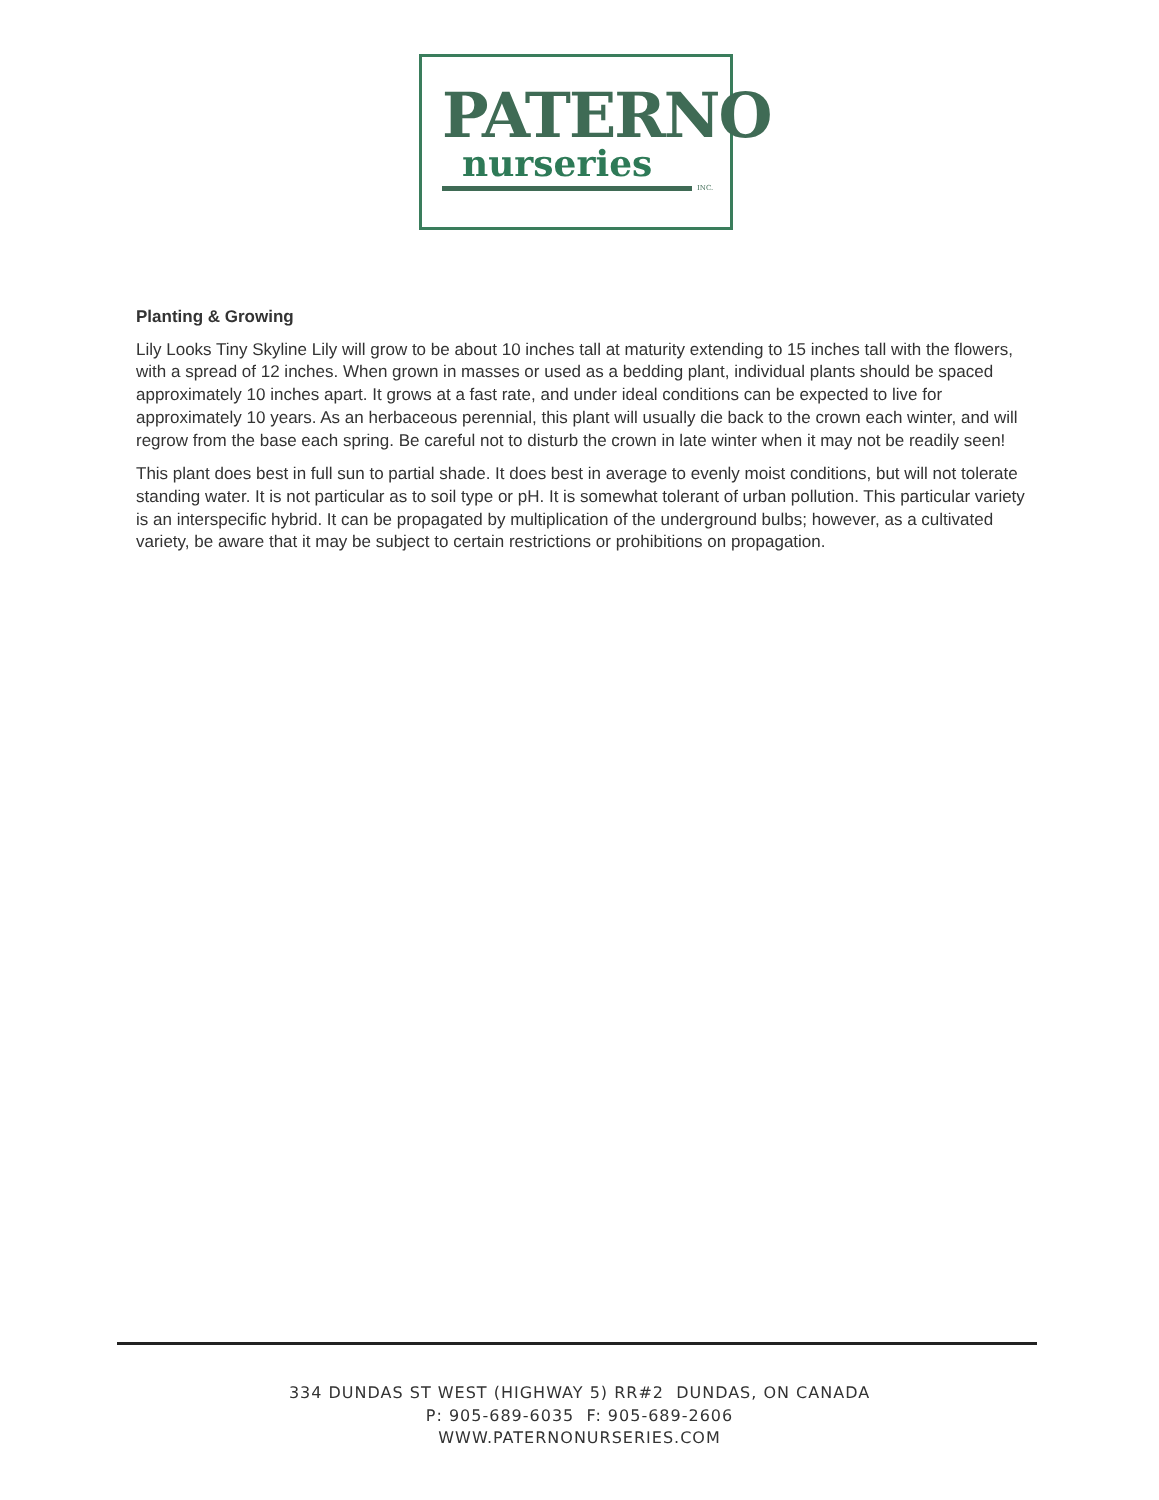PATERNO
nurseries
INC.
Planting & Growing
Lily Looks Tiny Skyline Lily will grow to be about 10 inches tall at maturity extending to 15 inches tall with the flowers, with a spread of 12 inches. When grown in masses or used as a bedding plant, individual plants should be spaced approximately 10 inches apart. It grows at a fast rate, and under ideal conditions can be expected to live for approximately 10 years. As an herbaceous perennial, this plant will usually die back to the crown each winter, and will regrow from the base each spring. Be careful not to disturb the crown in late winter when it may not be readily seen!
This plant does best in full sun to partial shade. It does best in average to evenly moist conditions, but will not tolerate standing water. It is not particular as to soil type or pH. It is somewhat tolerant of urban pollution. This particular variety is an interspecific hybrid. It can be propagated by multiplication of the underground bulbs; however, as a cultivated variety, be aware that it may be subject to certain restrictions or prohibitions on propagation.
334 DUNDAS ST WEST (HIGHWAY 5) RR#2 DUNDAS, ON CANADA
P: 905-689-6035 F: 905-689-2606
WWW.PATERNONURSERIES.COM